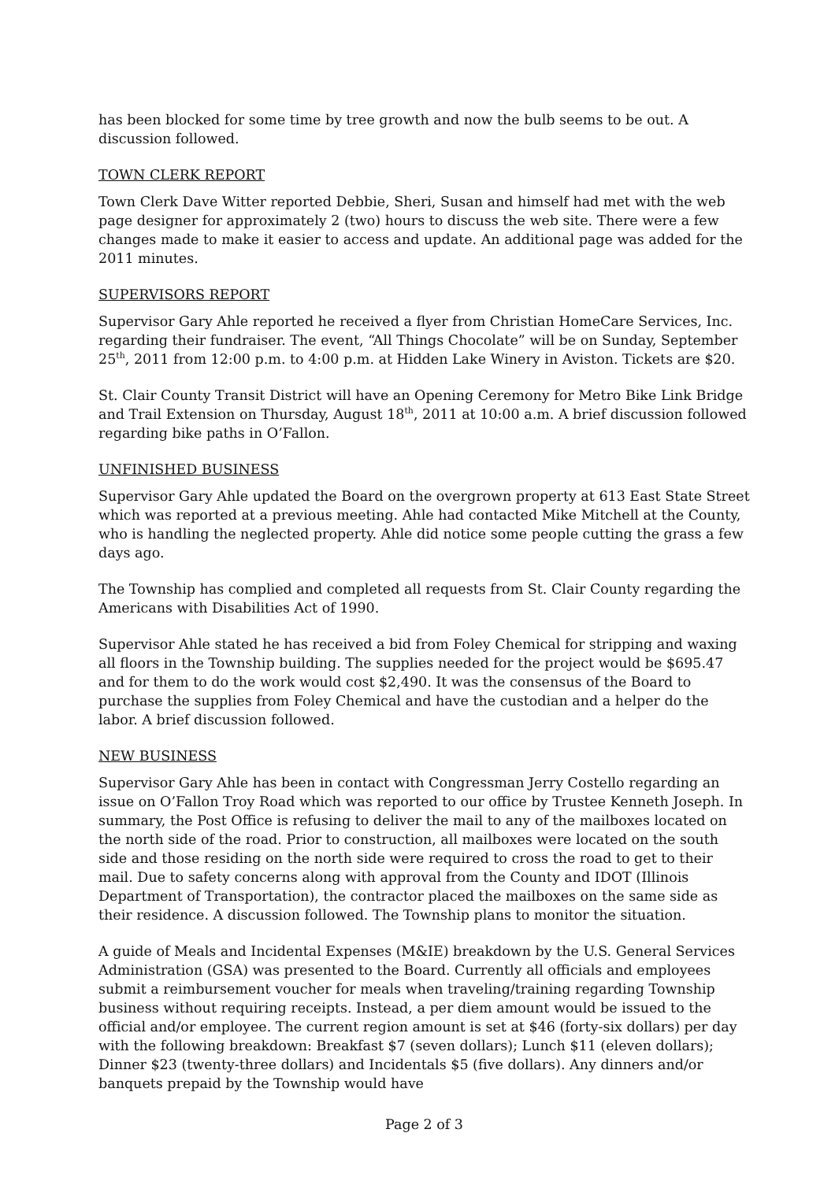has been blocked for some time by tree growth and now the bulb seems to be out. A discussion followed.
TOWN CLERK REPORT
Town Clerk Dave Witter reported Debbie, Sheri, Susan and himself had met with the web page designer for approximately 2 (two) hours to discuss the web site. There were a few changes made to make it easier to access and update. An additional page was added for the 2011 minutes.
SUPERVISORS REPORT
Supervisor Gary Ahle reported he received a flyer from Christian HomeCare Services, Inc. regarding their fundraiser. The event, “All Things Chocolate” will be on Sunday, September 25<sup>th</sup>, 2011 from 12:00 p.m. to 4:00 p.m. at Hidden Lake Winery in Aviston. Tickets are $20.
St. Clair County Transit District will have an Opening Ceremony for Metro Bike Link Bridge and Trail Extension on Thursday, August 18<sup>th</sup>, 2011 at 10:00 a.m. A brief discussion followed regarding bike paths in O’Fallon.
UNFINISHED BUSINESS
Supervisor Gary Ahle updated the Board on the overgrown property at 613 East State Street which was reported at a previous meeting. Ahle had contacted Mike Mitchell at the County, who is handling the neglected property. Ahle did notice some people cutting the grass a few days ago.
The Township has complied and completed all requests from St. Clair County regarding the Americans with Disabilities Act of 1990.
Supervisor Ahle stated he has received a bid from Foley Chemical for stripping and waxing all floors in the Township building. The supplies needed for the project would be $695.47 and for them to do the work would cost $2,490. It was the consensus of the Board to purchase the supplies from Foley Chemical and have the custodian and a helper do the labor. A brief discussion followed.
NEW BUSINESS
Supervisor Gary Ahle has been in contact with Congressman Jerry Costello regarding an issue on O’Fallon Troy Road which was reported to our office by Trustee Kenneth Joseph. In summary, the Post Office is refusing to deliver the mail to any of the mailboxes located on the north side of the road. Prior to construction, all mailboxes were located on the south side and those residing on the north side were required to cross the road to get to their mail. Due to safety concerns along with approval from the County and IDOT (Illinois Department of Transportation), the contractor placed the mailboxes on the same side as their residence. A discussion followed. The Township plans to monitor the situation.
A guide of Meals and Incidental Expenses (M&IE) breakdown by the U.S. General Services Administration (GSA) was presented to the Board. Currently all officials and employees submit a reimbursement voucher for meals when traveling/training regarding Township business without requiring receipts. Instead, a per diem amount would be issued to the official and/or employee. The current region amount is set at $46 (forty-six dollars) per day with the following breakdown: Breakfast $7 (seven dollars); Lunch $11 (eleven dollars); Dinner $23 (twenty-three dollars) and Incidentals $5 (five dollars). Any dinners and/or banquets prepaid by the Township would have
Page 2 of 3